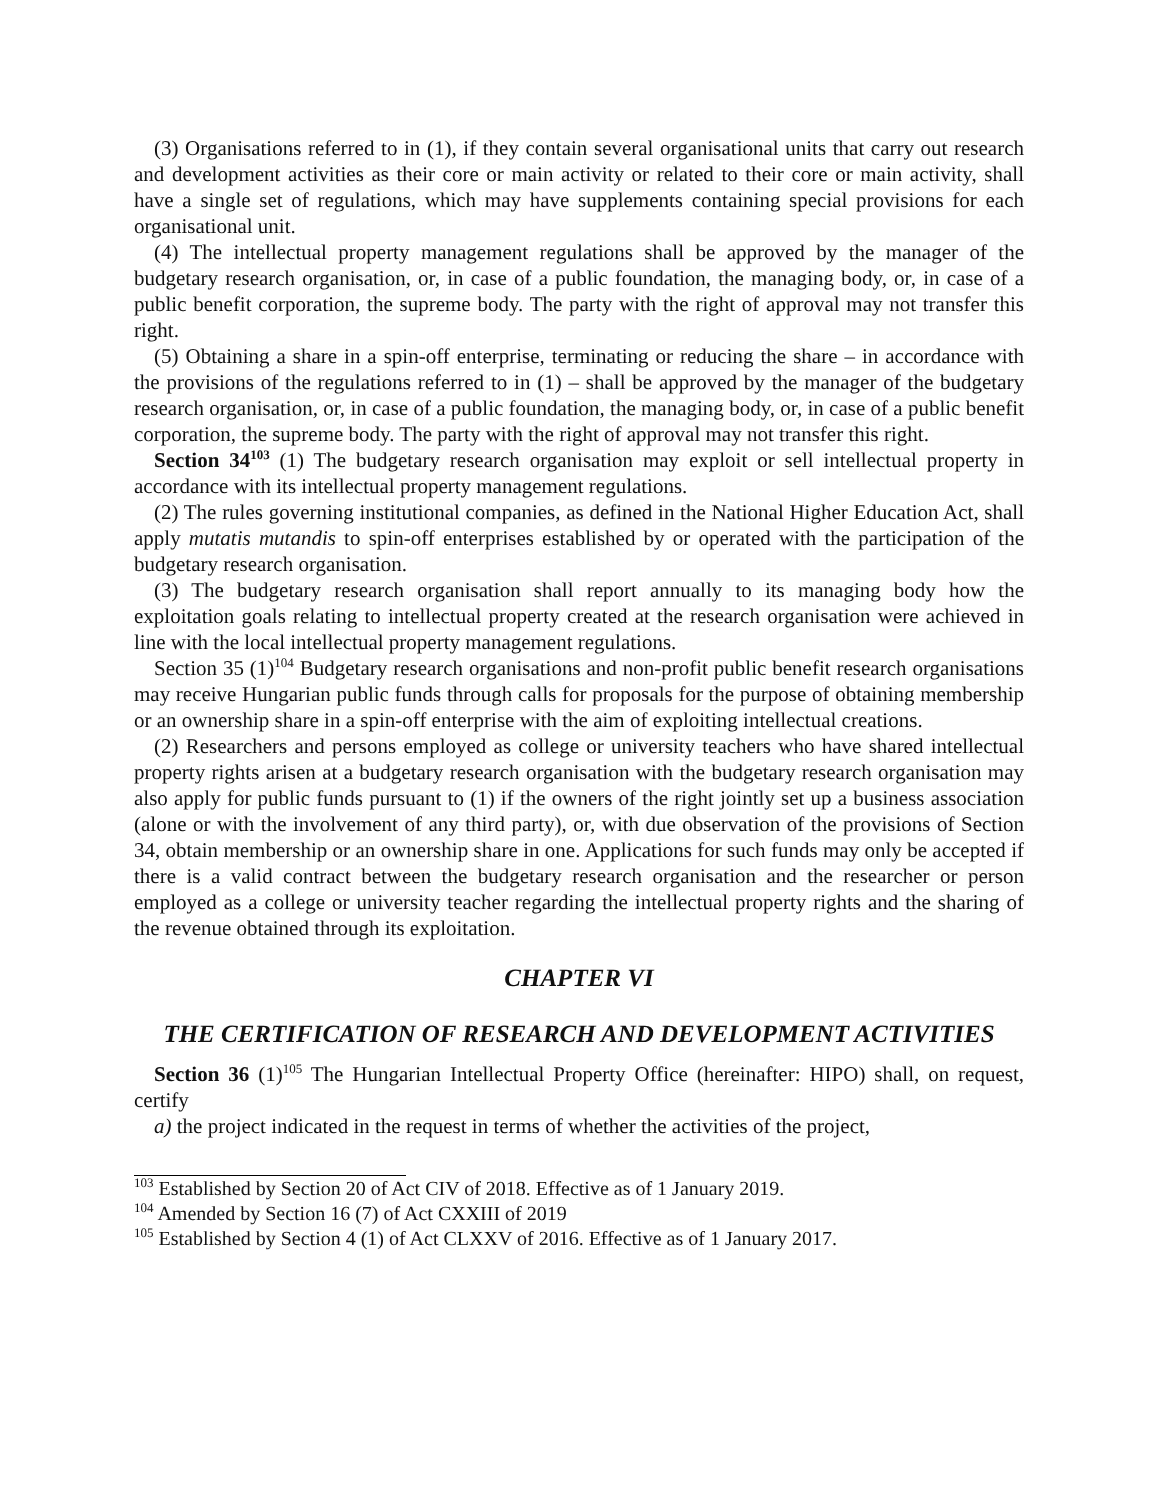(3) Organisations referred to in (1), if they contain several organisational units that carry out research and development activities as their core or main activity or related to their core or main activity, shall have a single set of regulations, which may have supplements containing special provisions for each organisational unit.
(4) The intellectual property management regulations shall be approved by the manager of the budgetary research organisation, or, in case of a public foundation, the managing body, or, in case of a public benefit corporation, the supreme body. The party with the right of approval may not transfer this right.
(5) Obtaining a share in a spin-off enterprise, terminating or reducing the share – in accordance with the provisions of the regulations referred to in (1) – shall be approved by the manager of the budgetary research organisation, or, in case of a public foundation, the managing body, or, in case of a public benefit corporation, the supreme body. The party with the right of approval may not transfer this right.
Section 34<sup>103</sup> (1) The budgetary research organisation may exploit or sell intellectual property in accordance with its intellectual property management regulations.
(2) The rules governing institutional companies, as defined in the National Higher Education Act, shall apply mutatis mutandis to spin-off enterprises established by or operated with the participation of the budgetary research organisation.
(3) The budgetary research organisation shall report annually to its managing body how the exploitation goals relating to intellectual property created at the research organisation were achieved in line with the local intellectual property management regulations.
Section 35 (1)<sup>104</sup> Budgetary research organisations and non-profit public benefit research organisations may receive Hungarian public funds through calls for proposals for the purpose of obtaining membership or an ownership share in a spin-off enterprise with the aim of exploiting intellectual creations.
(2) Researchers and persons employed as college or university teachers who have shared intellectual property rights arisen at a budgetary research organisation with the budgetary research organisation may also apply for public funds pursuant to (1) if the owners of the right jointly set up a business association (alone or with the involvement of any third party), or, with due observation of the provisions of Section 34, obtain membership or an ownership share in one. Applications for such funds may only be accepted if there is a valid contract between the budgetary research organisation and the researcher or person employed as a college or university teacher regarding the intellectual property rights and the sharing of the revenue obtained through its exploitation.
CHAPTER VI
THE CERTIFICATION OF RESEARCH AND DEVELOPMENT ACTIVITIES
Section 36 (1)<sup>105</sup> The Hungarian Intellectual Property Office (hereinafter: HIPO) shall, on request, certify
a) the project indicated in the request in terms of whether the activities of the project,
<sup>103</sup> Established by Section 20 of Act CIV of 2018. Effective as of 1 January 2019.
<sup>104</sup> Amended by Section 16 (7) of Act CXXIII of 2019
<sup>105</sup> Established by Section 4 (1) of Act CLXXV of 2016. Effective as of 1 January 2017.